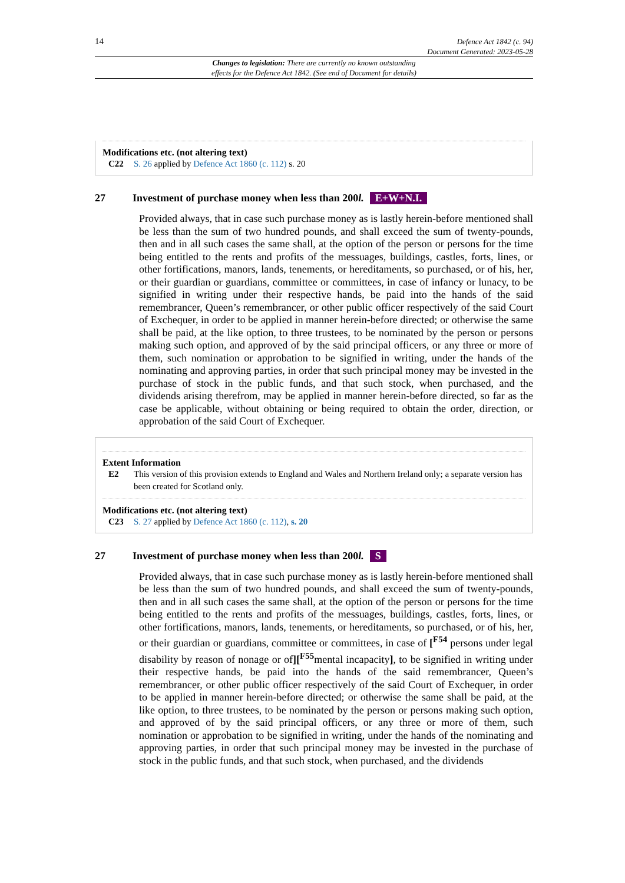14 Defence Act 1842 (c. 94)
Document Generated: 2023-05-28
Changes to legislation: There are currently no known outstanding
effects for the Defence Act 1842. (See end of Document for details)
Modifications etc. (not altering text)
C22 S. 26 applied by Defence Act 1860 (c. 112) s. 20
27 Investment of purchase money when less than 200 l. E+W+N.I.
Provided always, that in case such purchase money as is lastly herein-before mentioned shall be less than the sum of two hundred pounds, and shall exceed the sum of twenty-pounds, then and in all such cases the same shall, at the option of the person or persons for the time being entitled to the rents and profits of the messuages, buildings, castles, forts, lines, or other fortifications, manors, lands, tenements, or hereditaments, so purchased, or of his, her, or their guardian or guardians, committee or committees, in case of infancy or lunacy, to be signified in writing under their respective hands, be paid into the hands of the said remembrancer, Queen’s remembrancer, or other public officer respectively of the said Court of Exchequer, in order to be applied in manner herein-before directed; or otherwise the same shall be paid, at the like option, to three trustees, to be nominated by the person or persons making such option, and approved of by the said principal officers, or any three or more of them, such nomination or approbation to be signified in writing, under the hands of the nominating and approving parties, in order that such principal money may be invested in the purchase of stock in the public funds, and that such stock, when purchased, and the dividends arising therefrom, may be applied in manner herein-before directed, so far as the case be applicable, without obtaining or being required to obtain the order, direction, or approbation of the said Court of Exchequer.
Extent Information
E2 This version of this provision extends to England and Wales and Northern Ireland only; a separate version has been created for Scotland only.
Modifications etc. (not altering text)
C23 S. 27 applied by Defence Act 1860 (c. 112), s. 20
27 Investment of purchase money when less than 200 l. S
Provided always, that in case such purchase money as is lastly herein-before mentioned shall be less than the sum of two hundred pounds, and shall exceed the sum of twenty-pounds, then and in all such cases the same shall, at the option of the person or persons for the time being entitled to the rents and profits of the messuages, buildings, castles, forts, lines, or other fortifications, manors, lands, tenements, or hereditaments, so purchased, or of his, her, or their guardian or guardians, committee or committees, in case of [<sup>F54</sup> persons under legal disability by reason of nonage or of][<sup>F55</sup>mental incapacity], to be signified in writing under their respective hands, be paid into the hands of the said remembrancer, Queen’s remembrancer, or other public officer respectively of the said Court of Exchequer, in order to be applied in manner herein-before directed; or otherwise the same shall be paid, at the like option, to three trustees, to be nominated by the person or persons making such option, and approved of by the said principal officers, or any three or more of them, such nomination or approbation to be signified in writing, under the hands of the nominating and approving parties, in order that such principal money may be invested in the purchase of stock in the public funds, and that such stock, when purchased, and the dividends